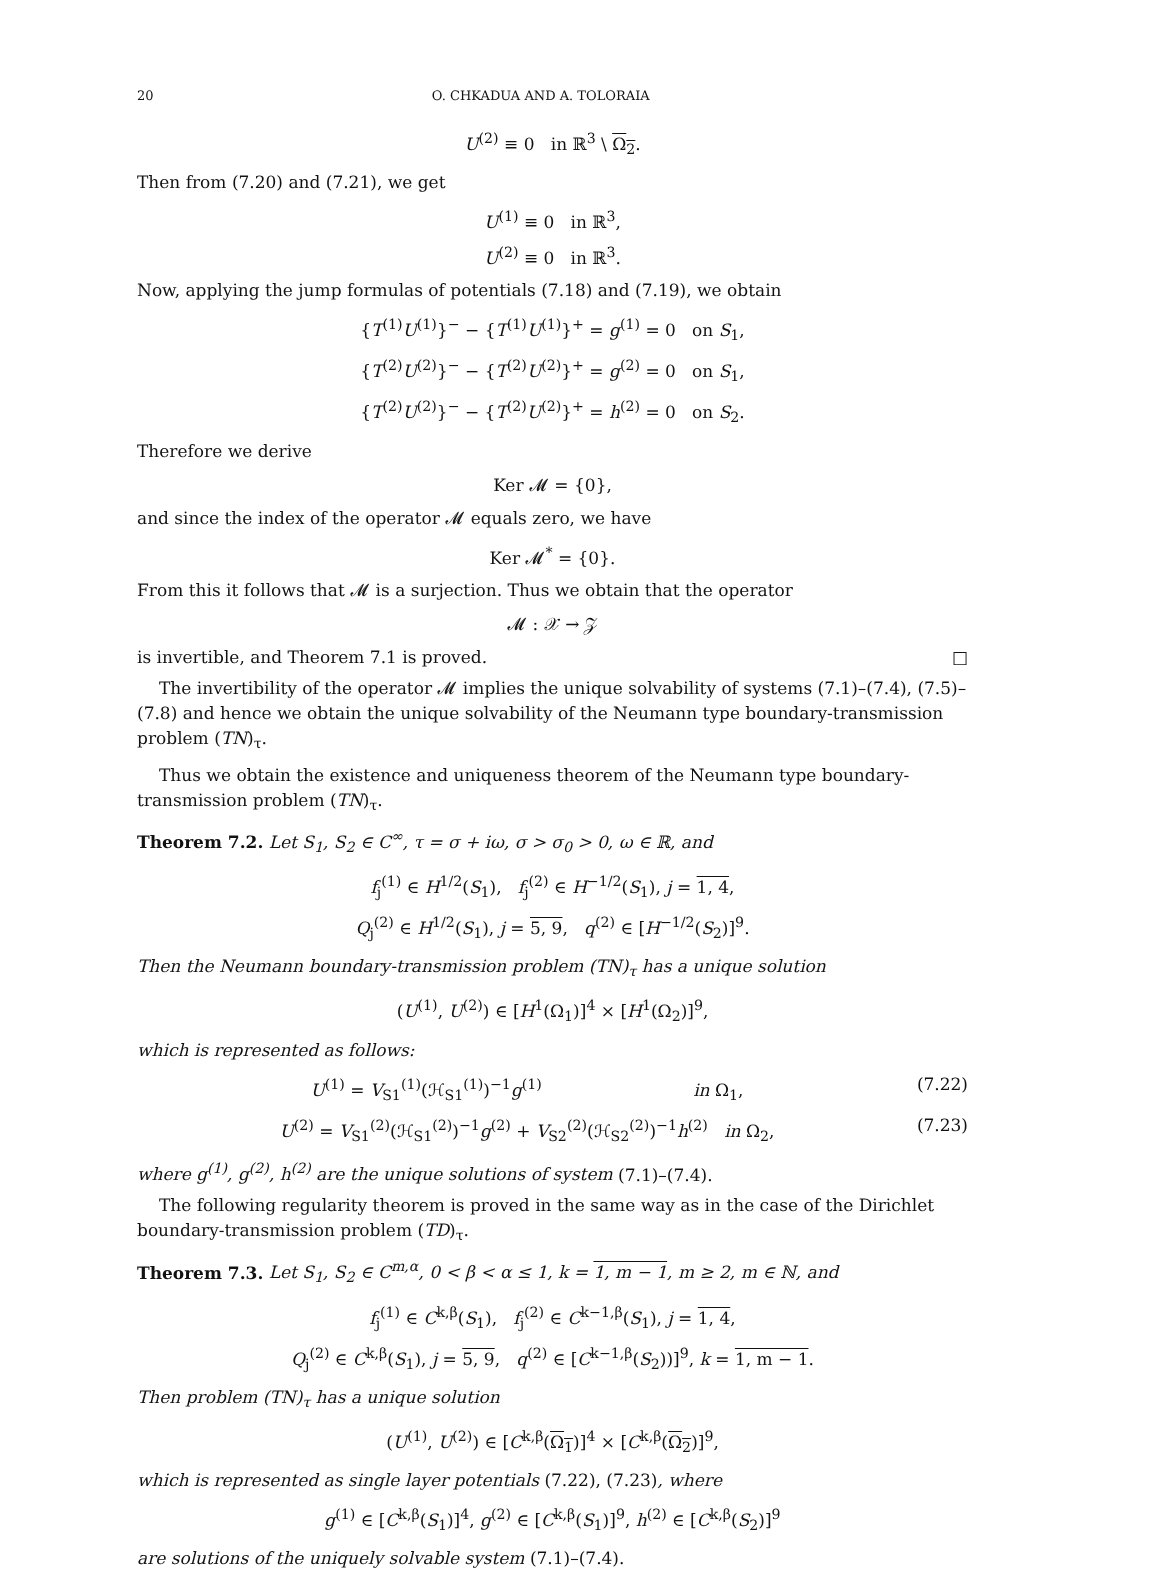20 O. CHKADUA AND A. TOLORAIA
U<sup>(2)</sup> ≡ 0 in ℝ<sup>3</sup> \ Ω<sub>2</sub>.
Then from (7.20) and (7.21), we get
U<sup>(1)</sup> ≡ 0 in ℝ<sup>3</sup>,
U<sup>(2)</sup> ≡ 0 in ℝ<sup>3</sup>.
Now, applying the jump formulas of potentials (7.18) and (7.19), we obtain
{T<sup>(1)</sup>U<sup>(1)</sup>}<sup>−</sup> − {T<sup>(1)</sup>U<sup>(1)</sup>}<sup>+</sup> = g<sup>(1)</sup> = 0 on S<sub>1</sub>,
{T<sup>(2)</sup>U<sup>(2)</sup>}<sup>−</sup> − {T<sup>(2)</sup>U<sup>(2)</sup>}<sup>+</sup> = g<sup>(2)</sup> = 0 on S<sub>1</sub>,
{T<sup>(2)</sup>U<sup>(2)</sup>}<sup>−</sup> − {T<sup>(2)</sup>U<sup>(2)</sup>}<sup>+</sup> = h<sup>(2)</sup> = 0 on S<sub>2</sub>.
Therefore we derive
Ker 𝓜 = {0},
and since the index of the operator 𝓜 equals zero, we have
Ker 𝓜<sup>*</sup> = {0}.
From this it follows that 𝓜 is a surjection. Thus we obtain that the operator
𝓜 : 𝒳 → 𝒵
is invertible, and Theorem 7.1 is proved. □
The invertibility of the operator 𝓜 implies the unique solvability of systems (7.1)–(7.4), (7.5)–(7.8) and hence we obtain the unique solvability of the Neumann type boundary-transmission problem (TN)<sub>τ</sub>.
Thus we obtain the existence and uniqueness theorem of the Neumann type boundary-transmission problem (TN)<sub>τ</sub>.
Theorem 7.2. Let S<sub>1</sub>, S<sub>2</sub> ∈ C<sup>∞</sup>, τ = σ + iω, σ > σ<sub>0</sub> > 0, ω ∈ ℝ, and
f<sub>j</sub><sup>(1)</sup> ∈ H<sup>1/2</sup>(S<sub>1</sub>), f<sub>j</sub><sup>(2)</sup> ∈ H<sup>−1/2</sup>(S<sub>1</sub>), j = 1, 4,
Q<sub>j</sub><sup>(2)</sup> ∈ H<sup>1/2</sup>(S<sub>1</sub>), j = 5, 9, q<sup>(2)</sup> ∈ [H<sup>−1/2</sup>(S<sub>2</sub>)]<sup>9</sup>.
Then the Neumann boundary-transmission problem (TN)<sub>τ</sub> has a unique solution
(U<sup>(1)</sup>, U<sup>(2)</sup>) ∈ [H<sup>1</sup>(Ω<sub>1</sub>)]<sup>4</sup> × [H<sup>1</sup>(Ω<sub>2</sub>)]<sup>9</sup>,
which is represented as follows:
U<sup>(1)</sup> = V<sub>S1</sub><sup>(1)</sup>(ℋ<sub>S1</sub><sup>(1)</sup>)<sup>−1</sup>g<sup>(1)</sup> in Ω<sub>1</sub>, (7.22)
U<sup>(2)</sup> = V<sub>S1</sub><sup>(2)</sup>(ℋ<sub>S1</sub><sup>(2)</sup>)<sup>−1</sup>g<sup>(2)</sup> + V<sub>S2</sub><sup>(2)</sup>(ℋ<sub>S2</sub><sup>(2)</sup>)<sup>−1</sup>h<sup>(2)</sup> in Ω<sub>2</sub>, (7.23)
where g<sup>(1)</sup>, g<sup>(2)</sup>, h<sup>(2)</sup> are the unique solutions of system (7.1)–(7.4).
The following regularity theorem is proved in the same way as in the case of the Dirichlet boundary-transmission problem (TD)<sub>τ</sub>.
Theorem 7.3. Let S<sub>1</sub>, S<sub>2</sub> ∈ C<sup>m,α</sup>, 0 < β < α ≤ 1, k = 1, m − 1, m ≥ 2, m ∈ ℕ, and
f<sub>j</sub><sup>(1)</sup> ∈ C<sup>k,β</sup>(S<sub>1</sub>), f<sub>j</sub><sup>(2)</sup> ∈ C<sup>k−1,β</sup>(S<sub>1</sub>), j = 1, 4,
Q<sub>j</sub><sup>(2)</sup> ∈ C<sup>k,β</sup>(S<sub>1</sub>), j = 5, 9, q<sup>(2)</sup> ∈ [C<sup>k−1,β</sup>(S<sub>2</sub>))]<sup>9</sup>, k = 1, m − 1.
Then problem (TN)<sub>τ</sub> has a unique solution
(U<sup>(1)</sup>, U<sup>(2)</sup>) ∈ [C<sup>k,β</sup>(Ω<sub>1</sub>)]<sup>4</sup> × [C<sup>k,β</sup>(Ω<sub>2</sub>)]<sup>9</sup>,
which is represented as single layer potentials (7.22), (7.23), where
g<sup>(1)</sup> ∈ [C<sup>k,β</sup>(S<sub>1</sub>)]<sup>4</sup>, g<sup>(2)</sup> ∈ [C<sup>k,β</sup>(S<sub>1</sub>)]<sup>9</sup>, h<sup>(2)</sup> ∈ [C<sup>k,β</sup>(S<sub>2</sub>)]<sup>9</sup>
are solutions of the uniquely solvable system (7.1)–(7.4).